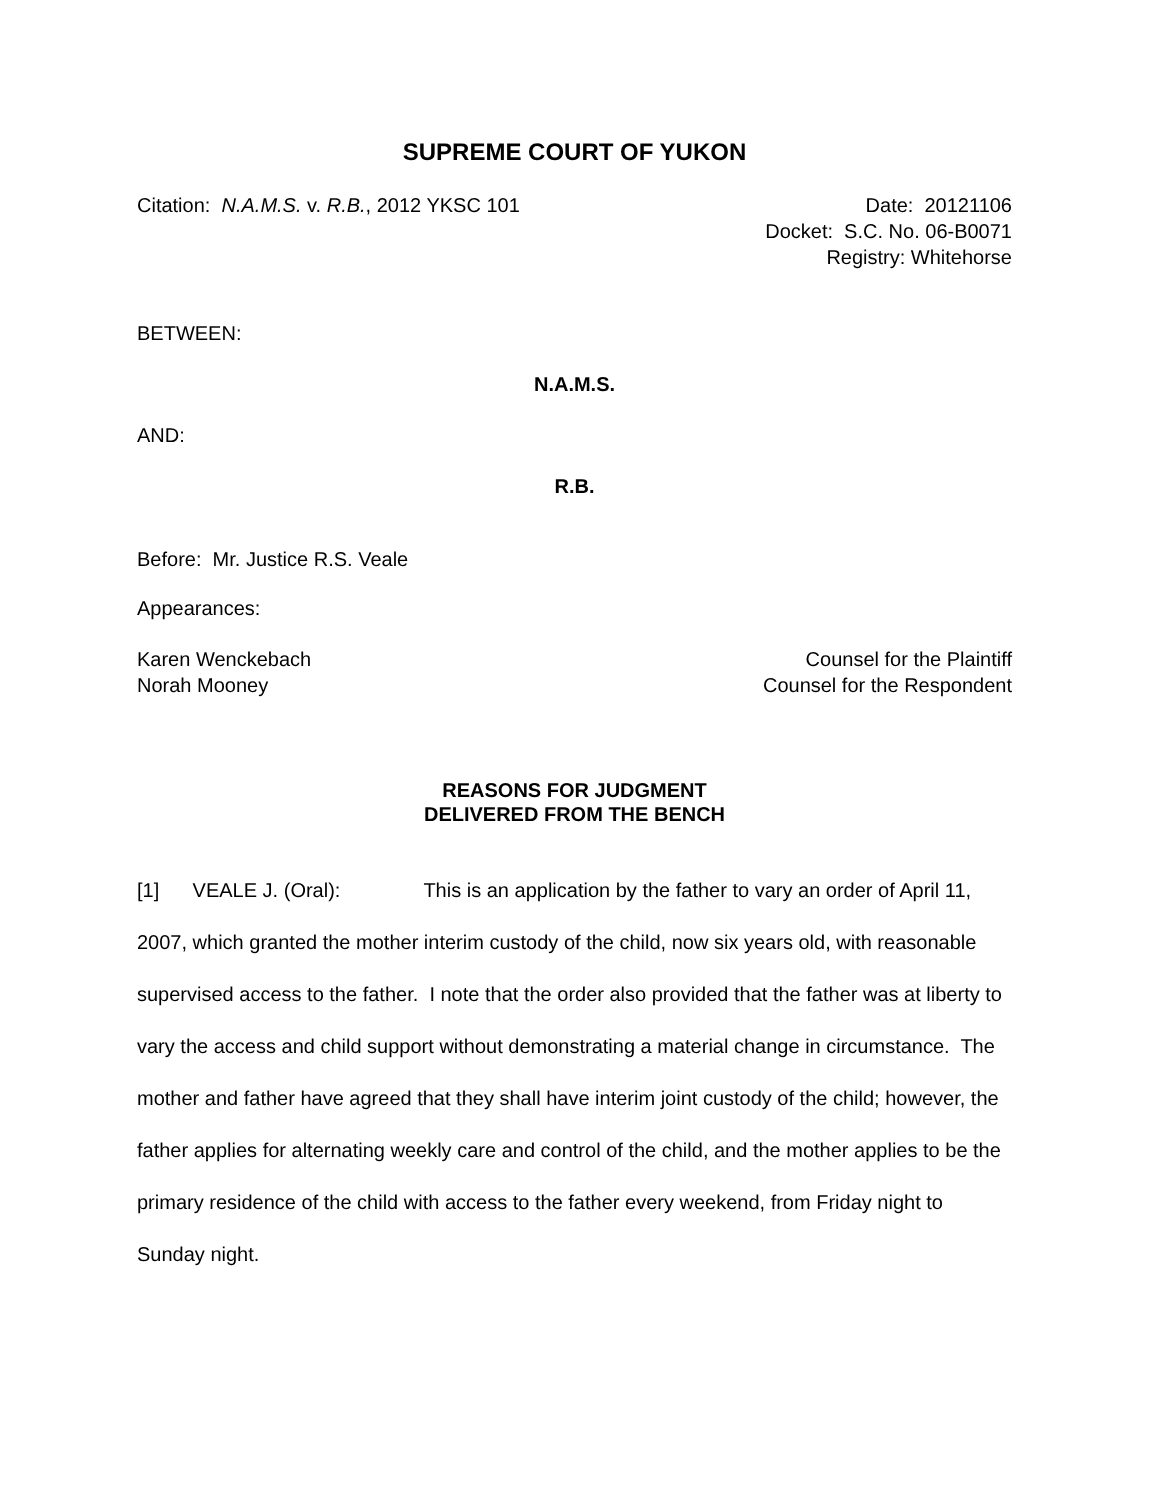SUPREME COURT OF YUKON
Citation: N.A.M.S. v. R.B., 2012 YKSC 101
Date: 20121106
Docket: S.C. No. 06-B0071
Registry: Whitehorse
BETWEEN:
N.A.M.S.
AND:
R.B.
Before: Mr. Justice R.S. Veale
Appearances:
Karen Wenckebach Counsel for the Plaintiff
Norah Mooney Counsel for the Respondent
REASONS FOR JUDGMENT
DELIVERED FROM THE BENCH
[1] VEALE J. (Oral): This is an application by the father to vary an order of April 11, 2007, which granted the mother interim custody of the child, now six years old, with reasonable supervised access to the father. I note that the order also provided that the father was at liberty to vary the access and child support without demonstrating a material change in circumstance. The mother and father have agreed that they shall have interim joint custody of the child; however, the father applies for alternating weekly care and control of the child, and the mother applies to be the primary residence of the child with access to the father every weekend, from Friday night to Sunday night.